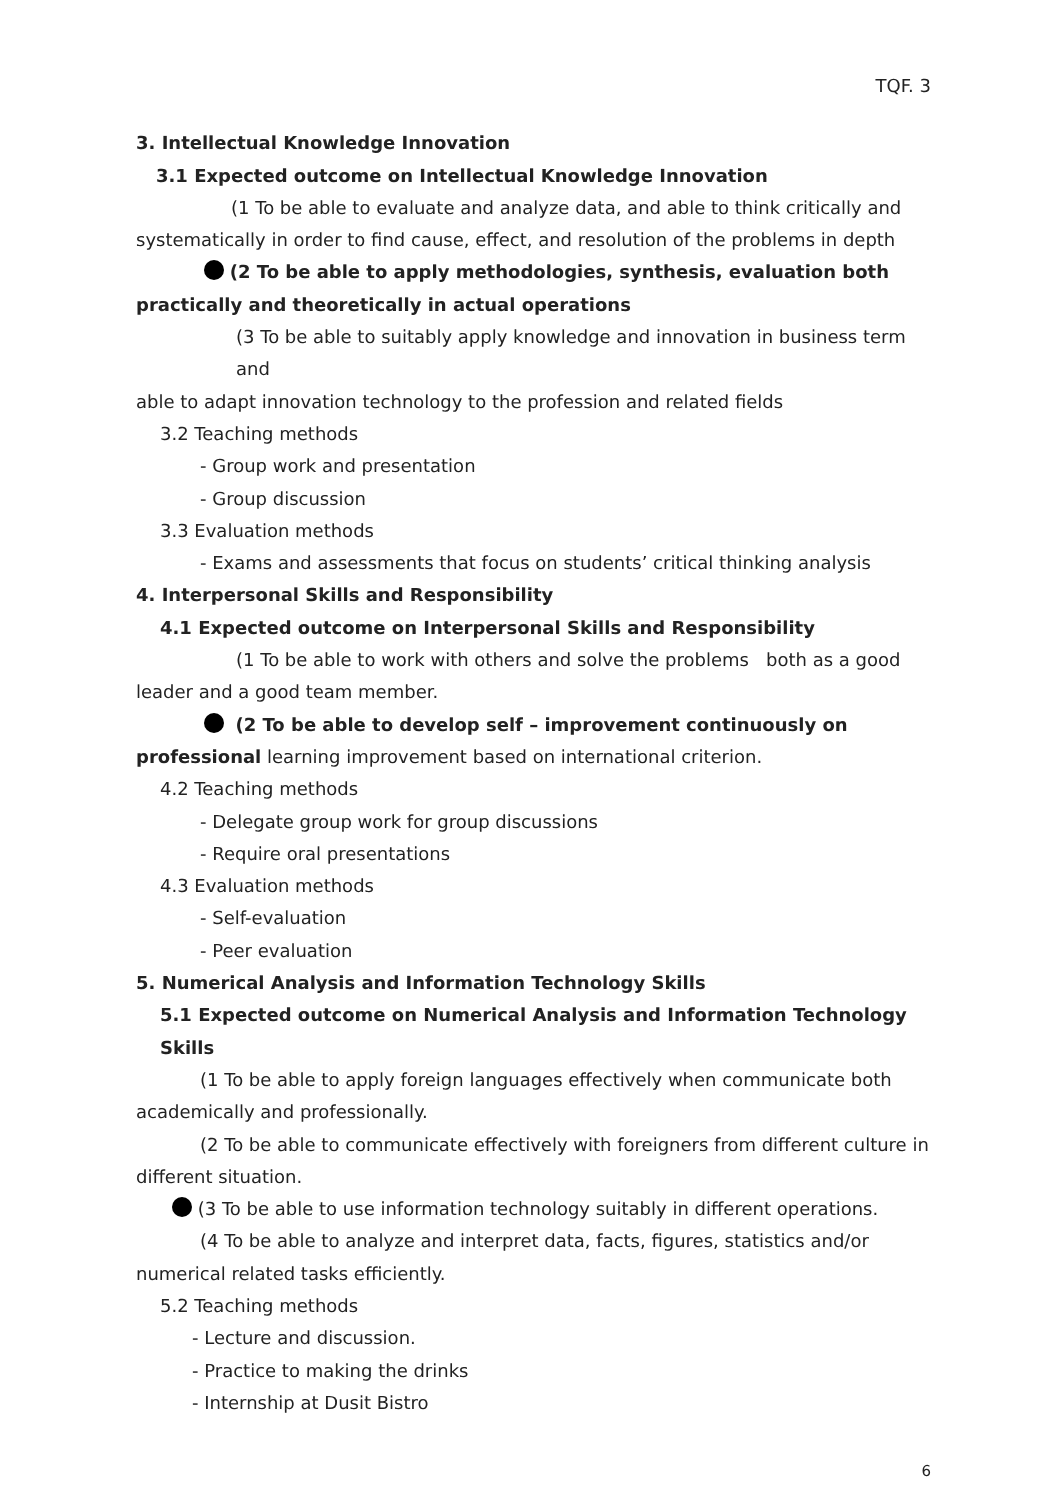TQF. 3
3. Intellectual Knowledge Innovation
3.1 Expected outcome on Intellectual Knowledge Innovation
(1 To be able to evaluate and analyze data, and able to think critically and
systematically in order to find cause, effect, and resolution of the problems in depth
(2 To be able to apply methodologies, synthesis, evaluation both
practically and theoretically in actual operations
(3 To be able to suitably apply knowledge and innovation in business term and
able to adapt innovation technology to the profession and related fields
3.2 Teaching methods
- Group work and presentation
- Group discussion
3.3 Evaluation methods
- Exams and assessments that focus on students’ critical thinking analysis
4. Interpersonal Skills and Responsibility
4.1 Expected outcome on Interpersonal Skills and Responsibility
(1 To be able to work with others and solve the problems both as a good
leader and a good team member.
(2 To be able to develop self – improvement continuously on
professional learning improvement based on international criterion.
4.2 Teaching methods
- Delegate group work for group discussions
- Require oral presentations
4.3 Evaluation methods
- Self-evaluation
- Peer evaluation
5. Numerical Analysis and Information Technology Skills
5.1 Expected outcome on Numerical Analysis and Information Technology Skills
(1 To be able to apply foreign languages effectively when communicate both
academically and professionally.
(2 To be able to communicate effectively with foreigners from different culture in
different situation.
(3 To be able to use information technology suitably in different operations.
(4 To be able to analyze and interpret data, facts, figures, statistics and/or
numerical related tasks efficiently.
5.2 Teaching methods
- Lecture and discussion.
- Practice to making the drinks
- Internship at Dusit Bistro
6